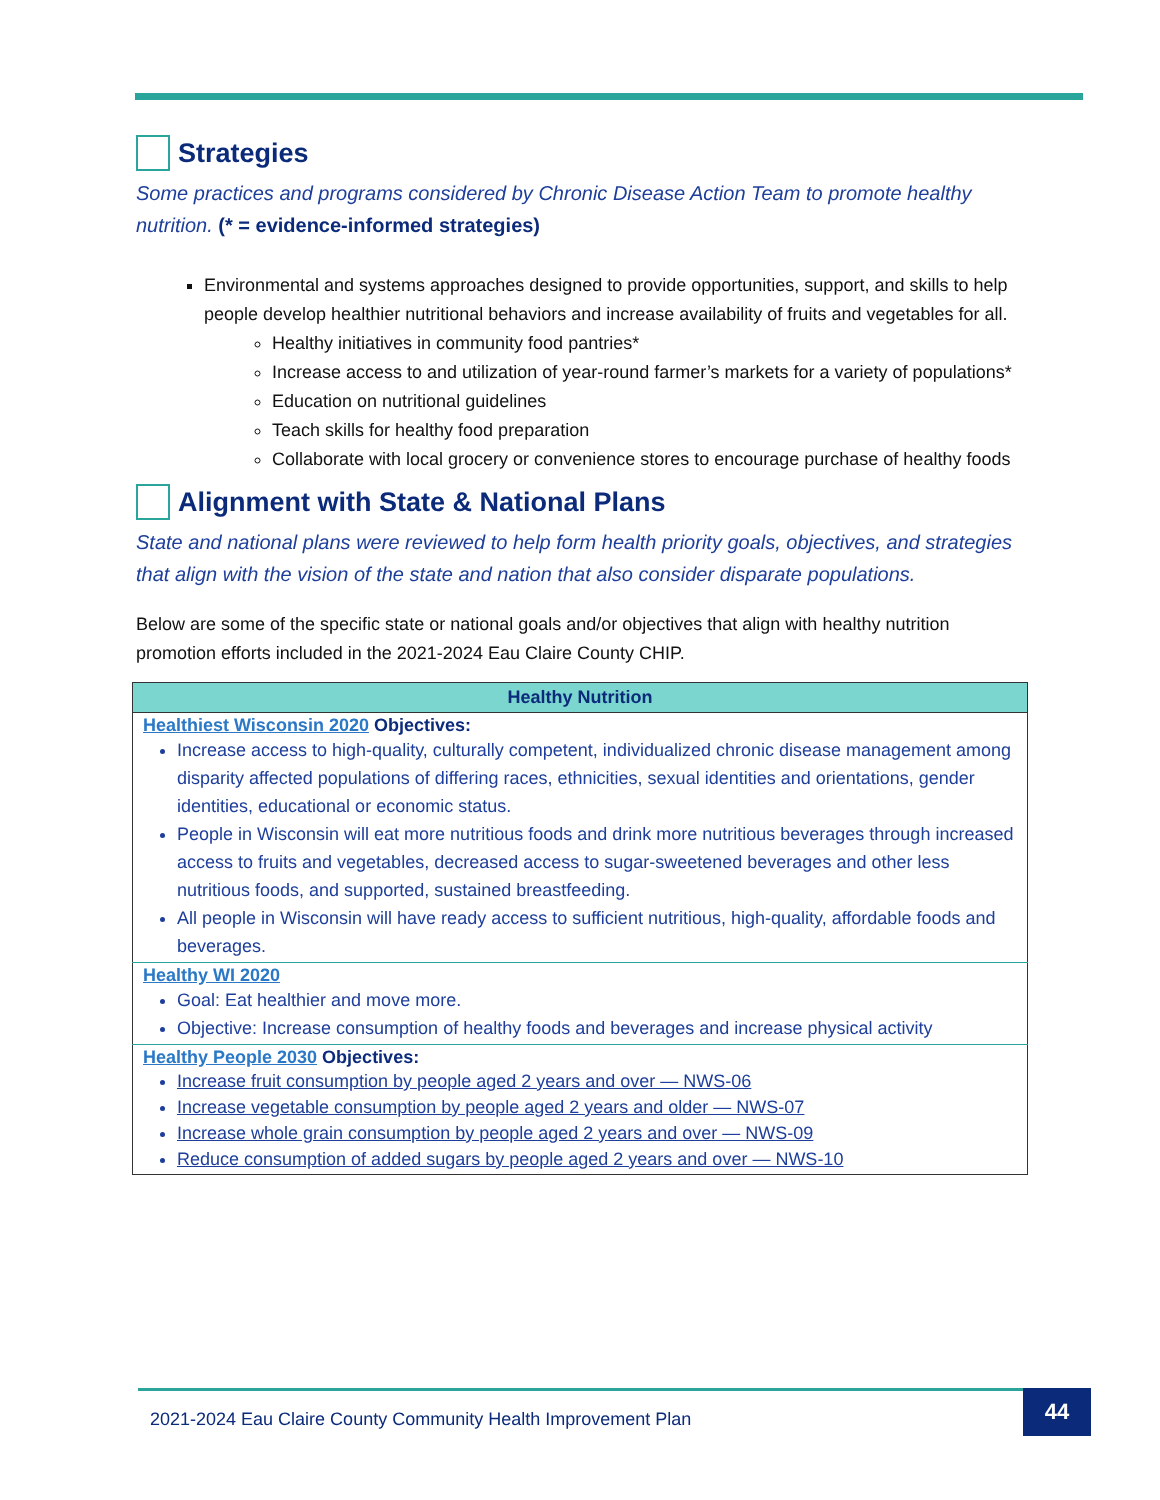Strategies
Some practices and programs considered by Chronic Disease Action Team to promote healthy nutrition. (* = evidence-informed strategies)
Environmental and systems approaches designed to provide opportunities, support, and skills to help people develop healthier nutritional behaviors and increase availability of fruits and vegetables for all.
Healthy initiatives in community food pantries*
Increase access to and utilization of year-round farmer’s markets for a variety of populations*
Education on nutritional guidelines
Teach skills for healthy food preparation
Collaborate with local grocery or convenience stores to encourage purchase of healthy foods
Alignment with State & National Plans
State and national plans were reviewed to help form health priority goals, objectives, and strategies that align with the vision of the state and nation that also consider disparate populations.
Below are some of the specific state or national goals and/or objectives that align with healthy nutrition promotion efforts included in the 2021-2024 Eau Claire County CHIP.
| Healthy Nutrition |
| --- |
| Healthiest Wisconsin 2020 Objectives: Increase access to high-quality, culturally competent, individualized chronic disease management among disparity affected populations of differing races, ethnicities, sexual identities and orientations, gender identities, educational or economic status. People in Wisconsin will eat more nutritious foods and drink more nutritious beverages through increased access to fruits and vegetables, decreased access to sugar-sweetened beverages and other less nutritious foods, and supported, sustained breastfeeding. All people in Wisconsin will have ready access to sufficient nutritious, high-quality, affordable foods and beverages. |
| Healthy WI 2020 Goal: Eat healthier and move more. Objective: Increase consumption of healthy foods and beverages and increase physical activity |
| Healthy People 2030 Objectives: Increase fruit consumption by people aged 2 years and over — NWS-06 Increase vegetable consumption by people aged 2 years and older — NWS-07 Increase whole grain consumption by people aged 2 years and over — NWS-09 Reduce consumption of added sugars by people aged 2 years and over — NWS-10 |
2021-2024 Eau Claire County Community Health Improvement Plan 44